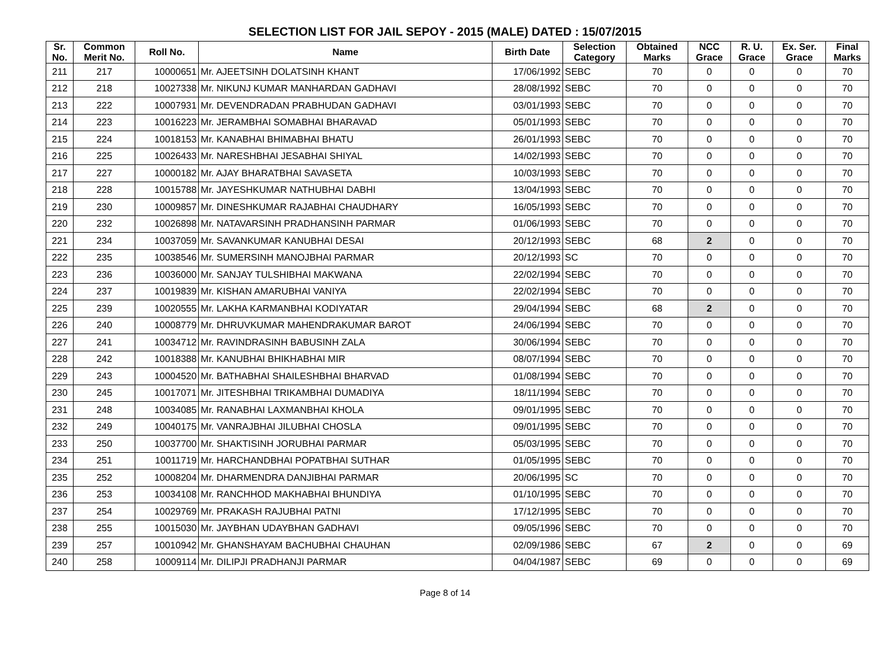SELECTION LIST FOR JAIL SEPOY - 2015 (MALE) DATED : 15/07/2015
| Sr. No. | Common Merit No. | Roll No. | Name | Birth Date | Selection Category | Obtained Marks | NCC Grace | R. U. Grace | Ex. Ser. Grace | Final Marks |
| --- | --- | --- | --- | --- | --- | --- | --- | --- | --- | --- |
| 211 | 217 | 10000651 | Mr. AJEETSINH DOLATSINH KHANT | 17/06/1992 | SEBC | 70 | 0 | 0 | 0 | 70 |
| 212 | 218 | 10027338 | Mr. NIKUNJ KUMAR MANHARDAN GADHAVI | 28/08/1992 | SEBC | 70 | 0 | 0 | 0 | 70 |
| 213 | 222 | 10007931 | Mr. DEVENDRADAN PRABHUDAN GADHAVI | 03/01/1993 | SEBC | 70 | 0 | 0 | 0 | 70 |
| 214 | 223 | 10016223 | Mr. JERAMBHAI SOMABHAI BHARAVAD | 05/01/1993 | SEBC | 70 | 0 | 0 | 0 | 70 |
| 215 | 224 | 10018153 | Mr. KANABHAI BHIMABHAI BHATU | 26/01/1993 | SEBC | 70 | 0 | 0 | 0 | 70 |
| 216 | 225 | 10026433 | Mr. NARESHBHAI JESABHAI SHIYAL | 14/02/1993 | SEBC | 70 | 0 | 0 | 0 | 70 |
| 217 | 227 | 10000182 | Mr. AJAY BHARATBHAI SAVASETA | 10/03/1993 | SEBC | 70 | 0 | 0 | 0 | 70 |
| 218 | 228 | 10015788 | Mr. JAYESHKUMAR NATHUBHAI DABHI | 13/04/1993 | SEBC | 70 | 0 | 0 | 0 | 70 |
| 219 | 230 | 10009857 | Mr. DINESHKUMAR RAJABHAI CHAUDHARY | 16/05/1993 | SEBC | 70 | 0 | 0 | 0 | 70 |
| 220 | 232 | 10026898 | Mr. NATAVARSINH PRADHANSINH PARMAR | 01/06/1993 | SEBC | 70 | 0 | 0 | 0 | 70 |
| 221 | 234 | 10037059 | Mr. SAVANKUMAR KANUBHAI DESAI | 20/12/1993 | SEBC | 68 | 2 | 0 | 0 | 70 |
| 222 | 235 | 10038546 | Mr. SUMERSINH MANOJBHAI PARMAR | 20/12/1993 | SC | 70 | 0 | 0 | 0 | 70 |
| 223 | 236 | 10036000 | Mr. SANJAY TULSHIBHAI MAKWANA | 22/02/1994 | SEBC | 70 | 0 | 0 | 0 | 70 |
| 224 | 237 | 10019839 | Mr. KISHAN AMARUBHAI VANIYA | 22/02/1994 | SEBC | 70 | 0 | 0 | 0 | 70 |
| 225 | 239 | 10020555 | Mr. LAKHA KARMANBHAI KODIYATAR | 29/04/1994 | SEBC | 68 | 2 | 0 | 0 | 70 |
| 226 | 240 | 10008779 | Mr. DHRUVKUMAR MAHENDRAKUMAR BAROT | 24/06/1994 | SEBC | 70 | 0 | 0 | 0 | 70 |
| 227 | 241 | 10034712 | Mr. RAVINDRASINH BABUSINH ZALA | 30/06/1994 | SEBC | 70 | 0 | 0 | 0 | 70 |
| 228 | 242 | 10018388 | Mr. KANUBHAI BHIKHABHAI MIR | 08/07/1994 | SEBC | 70 | 0 | 0 | 0 | 70 |
| 229 | 243 | 10004520 | Mr. BATHABHAI SHAILESHBHAI BHARVAD | 01/08/1994 | SEBC | 70 | 0 | 0 | 0 | 70 |
| 230 | 245 | 10017071 | Mr. JITESHBHAI TRIKAMBHAI DUMADIYA | 18/11/1994 | SEBC | 70 | 0 | 0 | 0 | 70 |
| 231 | 248 | 10034085 | Mr. RANABHAI LAXMANBHAI KHOLA | 09/01/1995 | SEBC | 70 | 0 | 0 | 0 | 70 |
| 232 | 249 | 10040175 | Mr. VANRAJBHAI JILUBHAI CHOSLA | 09/01/1995 | SEBC | 70 | 0 | 0 | 0 | 70 |
| 233 | 250 | 10037700 | Mr. SHAKTISINH JORUBHAI PARMAR | 05/03/1995 | SEBC | 70 | 0 | 0 | 0 | 70 |
| 234 | 251 | 10011719 | Mr. HARCHANDBHAI POPATBHAI SUTHAR | 01/05/1995 | SEBC | 70 | 0 | 0 | 0 | 70 |
| 235 | 252 | 10008204 | Mr. DHARMENDRA DANJIBHAI PARMAR | 20/06/1995 | SC | 70 | 0 | 0 | 0 | 70 |
| 236 | 253 | 10034108 | Mr. RANCHHOD MAKHABHAI BHUNDIYA | 01/10/1995 | SEBC | 70 | 0 | 0 | 0 | 70 |
| 237 | 254 | 10029769 | Mr. PRAKASH RAJUBHAI PATNI | 17/12/1995 | SEBC | 70 | 0 | 0 | 0 | 70 |
| 238 | 255 | 10015030 | Mr. JAYBHAN UDAYBHAN GADHAVI | 09/05/1996 | SEBC | 70 | 0 | 0 | 0 | 70 |
| 239 | 257 | 10010942 | Mr. GHANSHAYAM BACHUBHAI CHAUHAN | 02/09/1986 | SEBC | 67 | 2 | 0 | 0 | 69 |
| 240 | 258 | 10009114 | Mr. DILIPJI PRADHANJI PARMAR | 04/04/1987 | SEBC | 69 | 0 | 0 | 0 | 69 |
Page 8 of 14